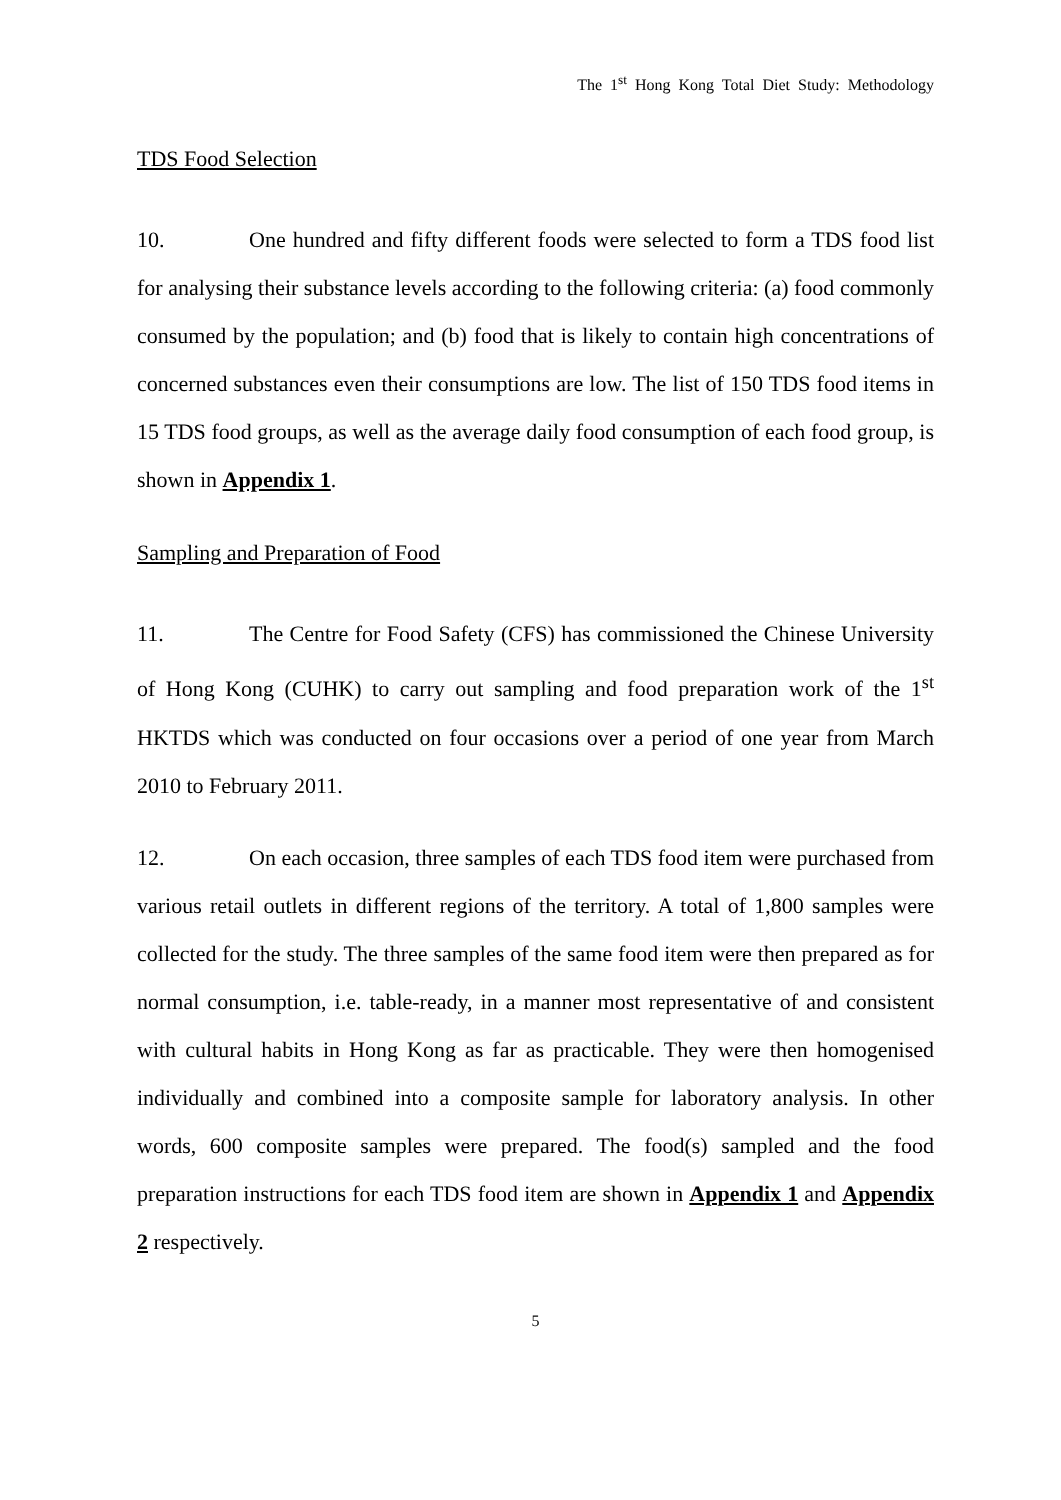The 1<sup>st</sup> Hong Kong Total Diet Study: Methodology
TDS Food Selection
10. One hundred and fifty different foods were selected to form a TDS food list for analysing their substance levels according to the following criteria: (a) food commonly consumed by the population; and (b) food that is likely to contain high concentrations of concerned substances even their consumptions are low. The list of 150 TDS food items in 15 TDS food groups, as well as the average daily food consumption of each food group, is shown in Appendix 1.
Sampling and Preparation of Food
11. The Centre for Food Safety (CFS) has commissioned the Chinese University of Hong Kong (CUHK) to carry out sampling and food preparation work of the 1<sup>st</sup> HKTDS which was conducted on four occasions over a period of one year from March 2010 to February 2011.
12. On each occasion, three samples of each TDS food item were purchased from various retail outlets in different regions of the territory. A total of 1,800 samples were collected for the study. The three samples of the same food item were then prepared as for normal consumption, i.e. table-ready, in a manner most representative of and consistent with cultural habits in Hong Kong as far as practicable. They were then homogenised individually and combined into a composite sample for laboratory analysis. In other words, 600 composite samples were prepared. The food(s) sampled and the food preparation instructions for each TDS food item are shown in Appendix 1 and Appendix 2 respectively.
5